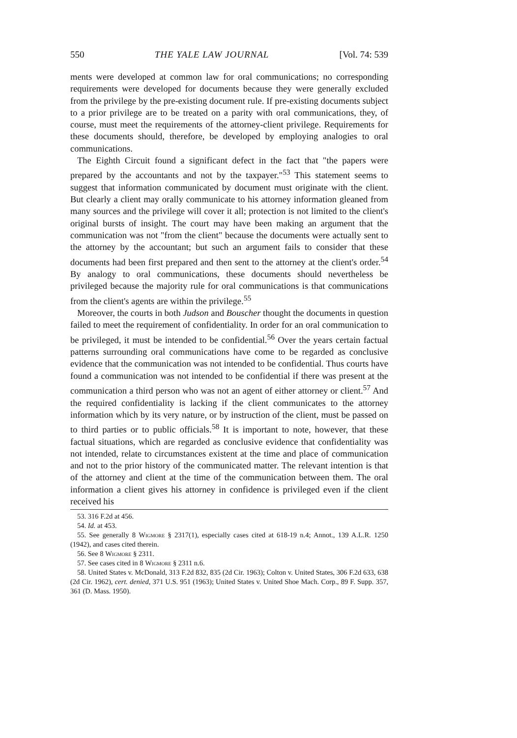550 THE YALE LAW JOURNAL [Vol. 74: 539
ments were developed at common law for oral communications; no corresponding requirements were developed for documents because they were generally excluded from the privilege by the pre-existing document rule. If pre-existing documents subject to a prior privilege are to be treated on a parity with oral communications, they, of course, must meet the requirements of the attorney-client privilege. Requirements for these documents should, therefore, be developed by employing analogies to oral communications.
The Eighth Circuit found a significant defect in the fact that "the papers were prepared by the accountants and not by the taxpayer."<sup>53</sup> This statement seems to suggest that information communicated by document must originate with the client. But clearly a client may orally communicate to his attorney information gleaned from many sources and the privilege will cover it all; protection is not limited to the client's original bursts of insight. The court may have been making an argument that the communication was not "from the client" because the documents were actually sent to the attorney by the accountant; but such an argument fails to consider that these documents had been first prepared and then sent to the attorney at the client's order.<sup>54</sup> By analogy to oral communications, these documents should nevertheless be privileged because the majority rule for oral communications is that communications from the client's agents are within the privilege.<sup>55</sup>
Moreover, the courts in both Judson and Bouscher thought the documents in question failed to meet the requirement of confidentiality. In order for an oral communication to be privileged, it must be intended to be confidential.<sup>56</sup> Over the years certain factual patterns surrounding oral communications have come to be regarded as conclusive evidence that the communication was not intended to be confidential. Thus courts have found a communication was not intended to be confidential if there was present at the communication a third person who was not an agent of either attorney or client.<sup>57</sup> And the required confidentiality is lacking if the client communicates to the attorney information which by its very nature, or by instruction of the client, must be passed on to third parties or to public officials.<sup>58</sup> It is important to note, however, that these factual situations, which are regarded as conclusive evidence that confidentiality was not intended, relate to circumstances existent at the time and place of communication and not to the prior history of the communicated matter. The relevant intention is that of the attorney and client at the time of the communication between them. The oral information a client gives his attorney in confidence is privileged even if the client received his
53. 316 F.2d at 456.
54. Id. at 453.
55. See generally 8 Wigmore § 2317(1), especially cases cited at 618-19 n.4; Annot., 139 A.L.R. 1250 (1942), and cases cited therein.
56. See 8 Wigmore § 2311.
57. See cases cited in 8 Wigmore § 2311 n.6.
58. United States v. McDonald, 313 F.2d 832, 835 (2d Cir. 1963); Colton v. United States, 306 F.2d 633, 638 (2d Cir. 1962), cert. denied, 371 U.S. 951 (1963); United States v. United Shoe Mach. Corp., 89 F. Supp. 357, 361 (D. Mass. 1950).